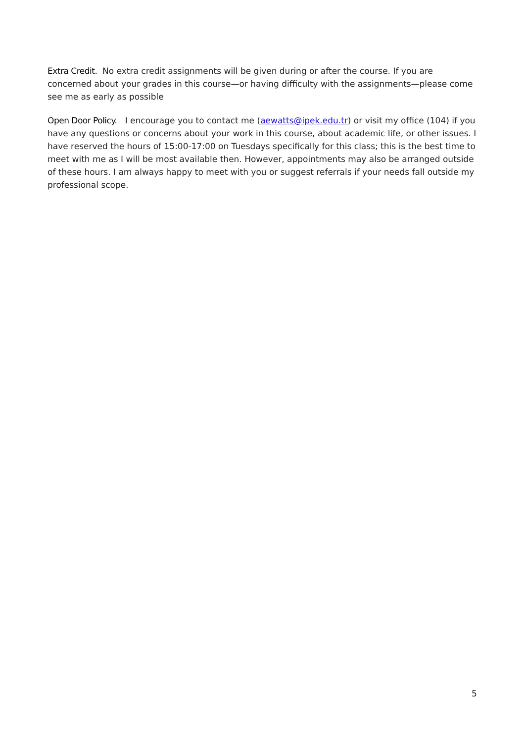Extra Credit. No extra credit assignments will be given during or after the course. If you are concerned about your grades in this course—or having difficulty with the assignments—please come see me as early as possible
Open Door Policy. I encourage you to contact me (aewatts@ipek.edu.tr) or visit my office (104) if you have any questions or concerns about your work in this course, about academic life, or other issues. I have reserved the hours of 15:00-17:00 on Tuesdays specifically for this class; this is the best time to meet with me as I will be most available then. However, appointments may also be arranged outside of these hours. I am always happy to meet with you or suggest referrals if your needs fall outside my professional scope.
5